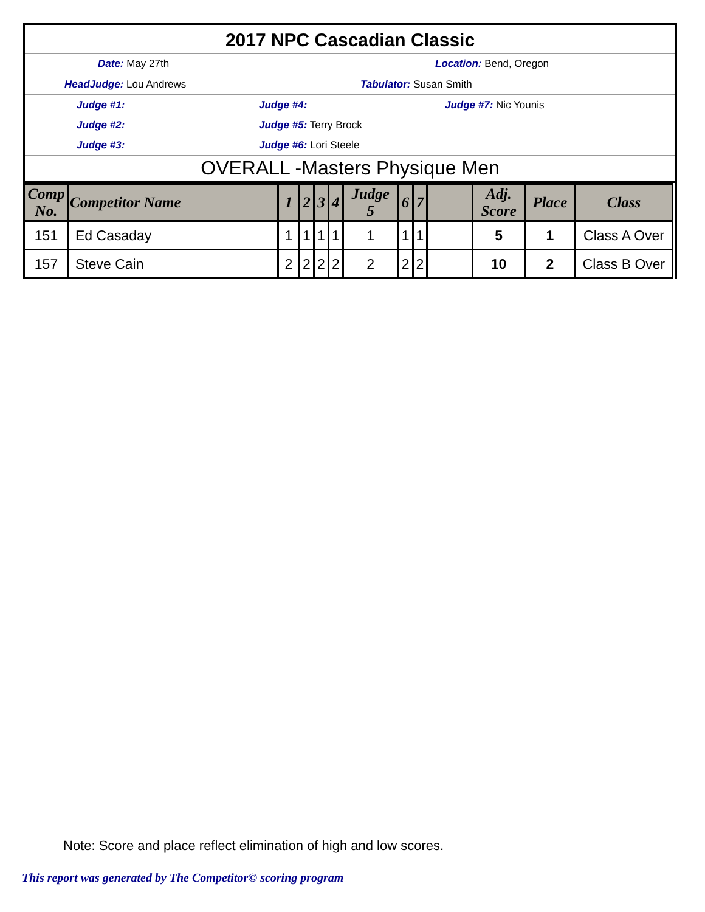2017 NPC Cascadian Classic
Date: May 27th Location: Bend, Oregon
HeadJudge: Lou Andrews Tabulator: Susan Smith
Judge #1: Judge #4: Judge #7: Nic Younis
Judge #2: Judge #5: Terry Brock
Judge #3: Judge #6: Lori Steele
OVERALL -Masters Physique Men
| Comp No. | Competitor Name | 1 | 2 | 3 | 4 | Judge 5 | 6 | 7 | | Adj. Score | Place | Class |
| --- | --- | --- | --- | --- | --- | --- | --- | --- | --- | --- | --- | --- |
| 151 | Ed Casaday | 1 | 1 | 1 | 1 | 1 | 1 | 1 | | 5 | 1 | Class A Over |
| 157 | Steve Cain | 2 | 2 | 2 | 2 | 2 | 2 | 2 | | 10 | 2 | Class B Over |
Note: Score and place reflect elimination of high and low scores.
This report was generated by The Competitor© scoring program